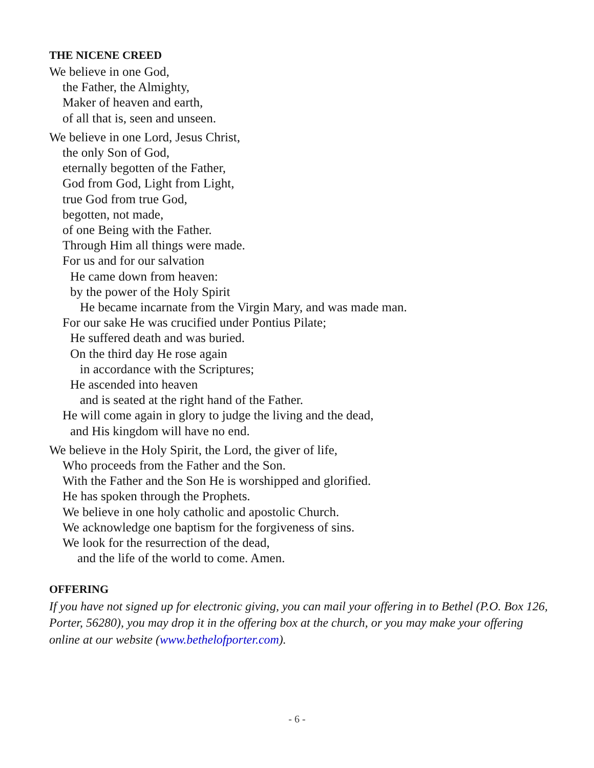THE NICENE CREED
We believe in one God,
the Father, the Almighty,
Maker of heaven and earth,
of all that is, seen and unseen.
We believe in one Lord, Jesus Christ,
the only Son of God,
eternally begotten of the Father,
God from God, Light from Light,
true God from true God,
begotten, not made,
of one Being with the Father.
Through Him all things were made.
For us and for our salvation
He came down from heaven:
by the power of the Holy Spirit
He became incarnate from the Virgin Mary, and was made man.
For our sake He was crucified under Pontius Pilate;
He suffered death and was buried.
On the third day He rose again
in accordance with the Scriptures;
He ascended into heaven
and is seated at the right hand of the Father.
He will come again in glory to judge the living and the dead,
and His kingdom will have no end.
We believe in the Holy Spirit, the Lord, the giver of life,
Who proceeds from the Father and the Son.
With the Father and the Son He is worshipped and glorified.
He has spoken through the Prophets.
We believe in one holy catholic and apostolic Church.
We acknowledge one baptism for the forgiveness of sins.
We look for the resurrection of the dead,
and the life of the world to come. Amen.
OFFERING
If you have not signed up for electronic giving, you can mail your offering in to Bethel (P.O. Box 126, Porter, 56280), you may drop it in the offering box at the church, or you may make your offering online at our website (www.bethelofporter.com).
- 6 -